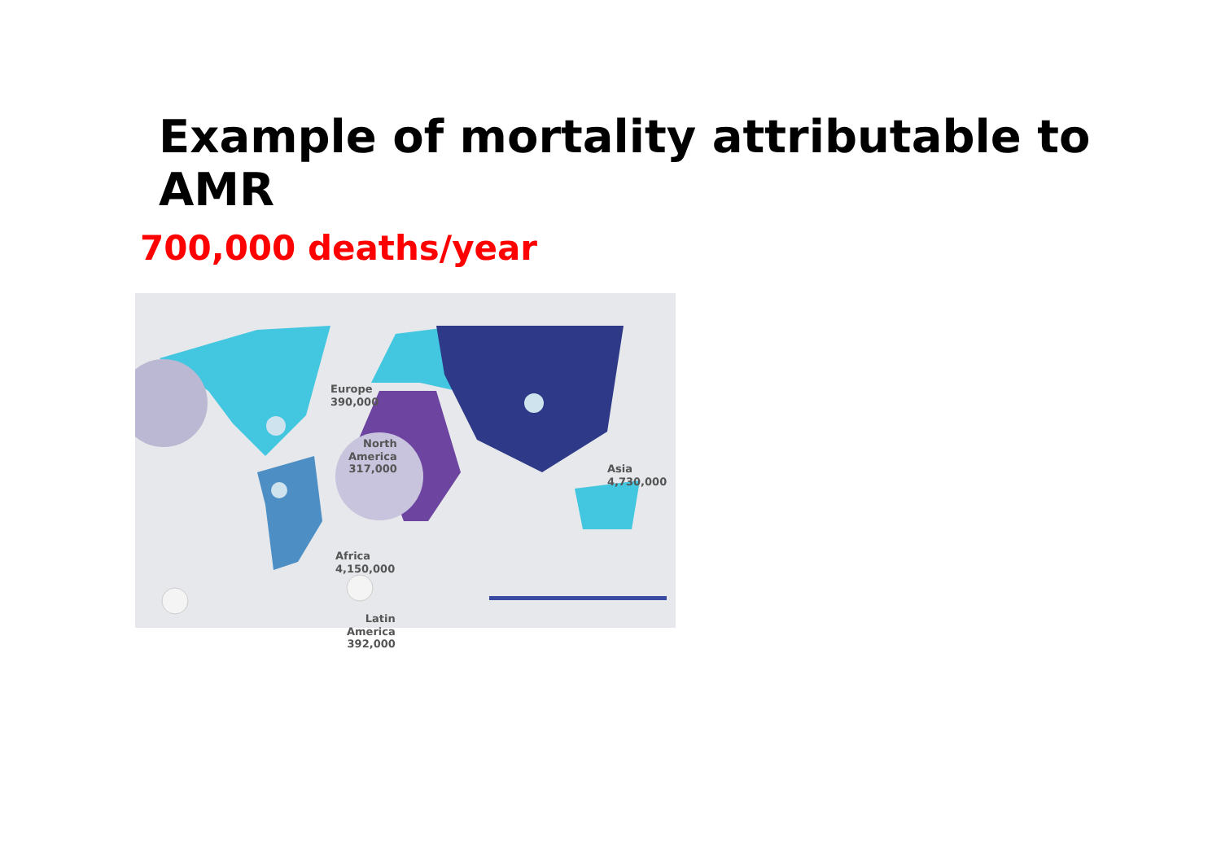Example of mortality attributable to AMR
700,000 deaths/year
Europe
390,000
North
America
317,000
Asia
4,730,000
Africa
4,150,000
Latin
America
392,000